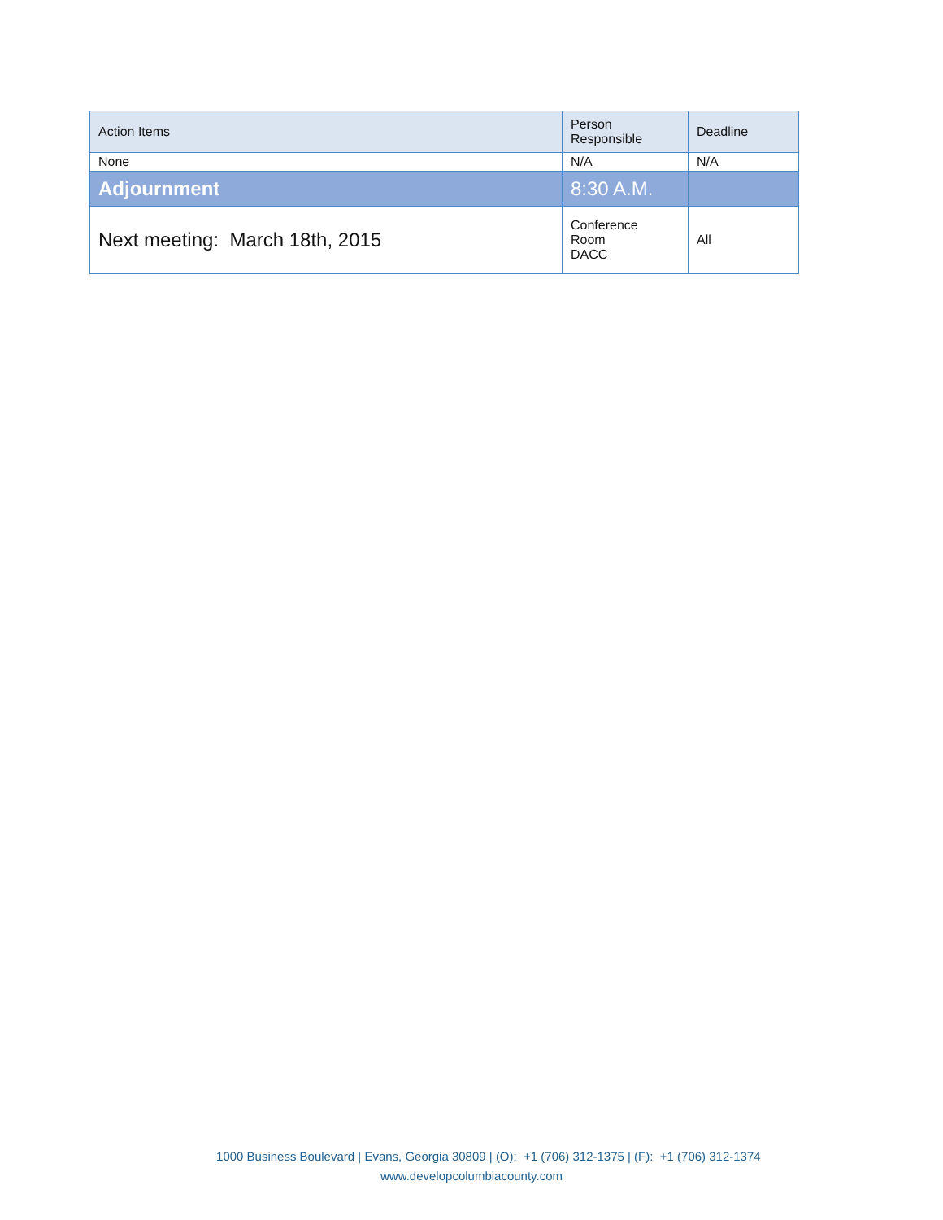| Action Items | Person Responsible | Deadline |
| --- | --- | --- |
| None | N/A | N/A |
| Adjournment | 8:30 A.M. | |
| Next meeting: March 18th, 2015 | Conference Room DACC | All |
1000 Business Boulevard | Evans, Georgia 30809 | (O): +1 (706) 312-1375 | (F): +1 (706) 312-1374
www.developcolumbiacounty.com